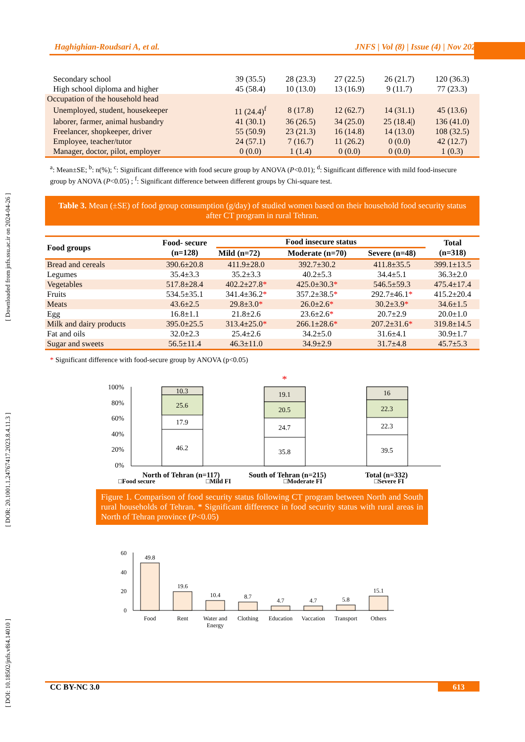Haghighian-Roudsari A, et al. JNFS | Vol (8) | Issue (4) | Nov 2023
[ DOI: 10.18502/jnfs.v8i4.14010 ] [ DOR: 20.1001.1.24767417.2023.8.4.11.3 ] [ Downloaded from jnfs.ssu.ac.ir on 2024-04-26 ]
| Secondary school | 39 (35.5) | 28 (23.3) | 27 (22.5) | 26 (21.7) | 120 (36.3) |
| High school diploma and higher | 45 (58.4) | 10 (13.0) | 13 (16.9) | 9 (11.7) | 77 (23.3) |
| Occupation of the household head | | | | | |
| Unemployed, student, housekeeper | 11 (24.4)<sup>f</sup> | 8 (17.8) | 12 (62.7) | 14 (31.1) | 45 (13.6) |
| laborer, farmer, animal husbandry | 41 (30.1) | 36 (26.5) | 34 (25.0) | 25 (18.4/) | 136 (41.0) |
| Freelancer, shopkeeper, driver | 55 (50.9) | 23 (21.3) | 16 (14.8) | 14 (13.0) | 108 (32.5) |
| Employee, teacher/tutor | 24 (57.1) | 7 (16.7) | 11 (26.2) | 0 (0.0) | 42 (12.7) |
| Manager, doctor, pilot, employer | 0 (0.0) | 1 (1.4) | 0 (0.0) | 0 (0.0) | 1 (0.3) |
<sup>a</sup>: Mean±SE; <sup>b</sup>: n(%); <sup>c</sup>: Significant difference with food secure group by ANOVA (P<0.01); <sup>d</sup>: Significant difference with mild food-insecure group by ANOVA (P<0.05) ; <sup>f</sup>: Significant difference between different groups by Chi-square test.
Table 3. Mean (±SE) of food group consumption (g/day) of studied women based on their household food security status after CT program in rural Tehran.
| Food groups | Food- secure (n=128) | Food insecure status | | | Total (n=318) |
| --- | --- | --- | --- | --- | --- |
| | | Mild (n=72) | Moderate (n=70) | Severe (n=48) | |
| Bread and cereals | 390.6±20.8 | 411.9±28.0 | 392.7±30.2 | 411.8±35.5 | 399.1±13.5 |
| Legumes | 35.4±3.3 | 35.2±3.3 | 40.2±5.3 | 34.4±5.1 | 36.3±2.0 |
| Vegetables | 517.8±28.4 | 402.2±27.8 * | 425.0±30.3 * | 546.5±59.3 | 475.4±17.4 |
| Fruits | 534.5±35.1 | 341.4±36.2 * | 357.2±38.5 * | 292.7±46.1 * | 415.2±20.4 |
| Meats | 43.6±2.5 | 29.8±3.0 * | 26.0±2.6 * | 30.2±3.9 * | 34.6±1.5 |
| Egg | 16.8±1.1 | 21.8±2.6 | 23.6±2.6 * | 20.7±2.9 | 20.0±1.0 |
| Milk and dairy products | 395.0±25.5 | 313.4±25.0 * | 266.1±28.6 * | 207.2±31.6 * | 319.8±14.5 |
| Fat and oils | 32.0±2.3 | 25.4±2.6 | 34.2±5.0 | 31.6±4.1 | 30.9±1.7 |
| Sugar and sweets | 56.5±11.4 | 46.3±11.0 | 34.9±2.9 | 31.7±4.8 | 45.7±5.3 |
* Significant difference with food-secure group by ANOVA (p<0.05)
100%
80%
60%
40%
20%
0%
10.3
25.6
17.9
46.2
19.1
20.5
24.7
35.8
16
22.3
22.3
39.5
*
North of Tehran (n=117)
South of Tehran (n=215)
Total (n=332)
□Food secure
□Mild FI
□Moderate FI
□Severe FI
Figure 1. Comparison of food security status following CT program between North and South rural households of Tehran. * Significant difference in food security status with rural areas in North of Tehran province (P<0.05)
60
40
20
0
49.8
19.6
10.4
8.7
4.7
4.7
5.8
15.1
Food
Rent
Water and
Energy
Clothing
Education
Vaccation
Transport
Others
CC BY-NC 3.0 613